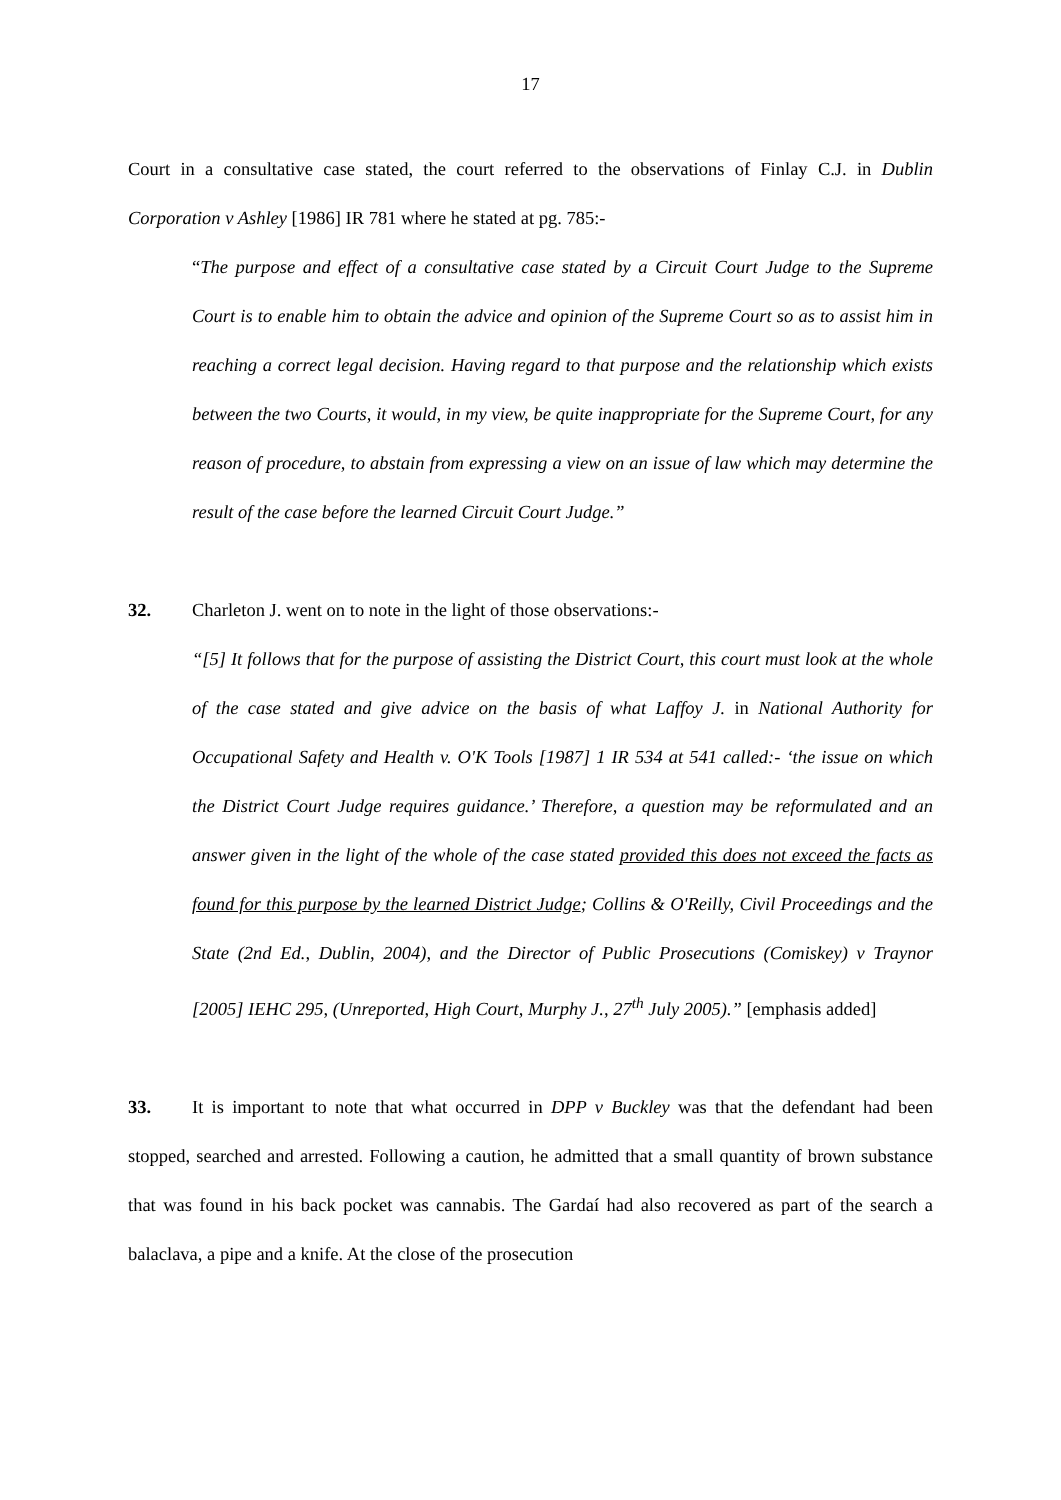17
Court in a consultative case stated, the court referred to the observations of Finlay C.J. in Dublin Corporation v Ashley [1986] IR 781 where he stated at pg. 785:-
“The purpose and effect of a consultative case stated by a Circuit Court Judge to the Supreme Court is to enable him to obtain the advice and opinion of the Supreme Court so as to assist him in reaching a correct legal decision. Having regard to that purpose and the relationship which exists between the two Courts, it would, in my view, be quite inappropriate for the Supreme Court, for any reason of procedure, to abstain from expressing a view on an issue of law which may determine the result of the case before the learned Circuit Court Judge.”
32. Charleton J. went on to note in the light of those observations:-
“[5] It follows that for the purpose of assisting the District Court, this court must look at the whole of the case stated and give advice on the basis of what Laffoy J. in National Authority for Occupational Safety and Health v. O'K Tools [1987] 1 IR 534 at 541 called:- ‘the issue on which the District Court Judge requires guidance.’ Therefore, a question may be reformulated and an answer given in the light of the whole of the case stated provided this does not exceed the facts as found for this purpose by the learned District Judge; Collins & O'Reilly, Civil Proceedings and the State (2nd Ed., Dublin, 2004), and the Director of Public Prosecutions (Comiskey) v Traynor [2005] IEHC 295, (Unreported, High Court, Murphy J., 27<sup>th</sup> July 2005).” [emphasis added]
33. It is important to note that what occurred in DPP v Buckley was that the defendant had been stopped, searched and arrested. Following a caution, he admitted that a small quantity of brown substance that was found in his back pocket was cannabis. The Gardaí had also recovered as part of the search a balaclava, a pipe and a knife. At the close of the prosecution